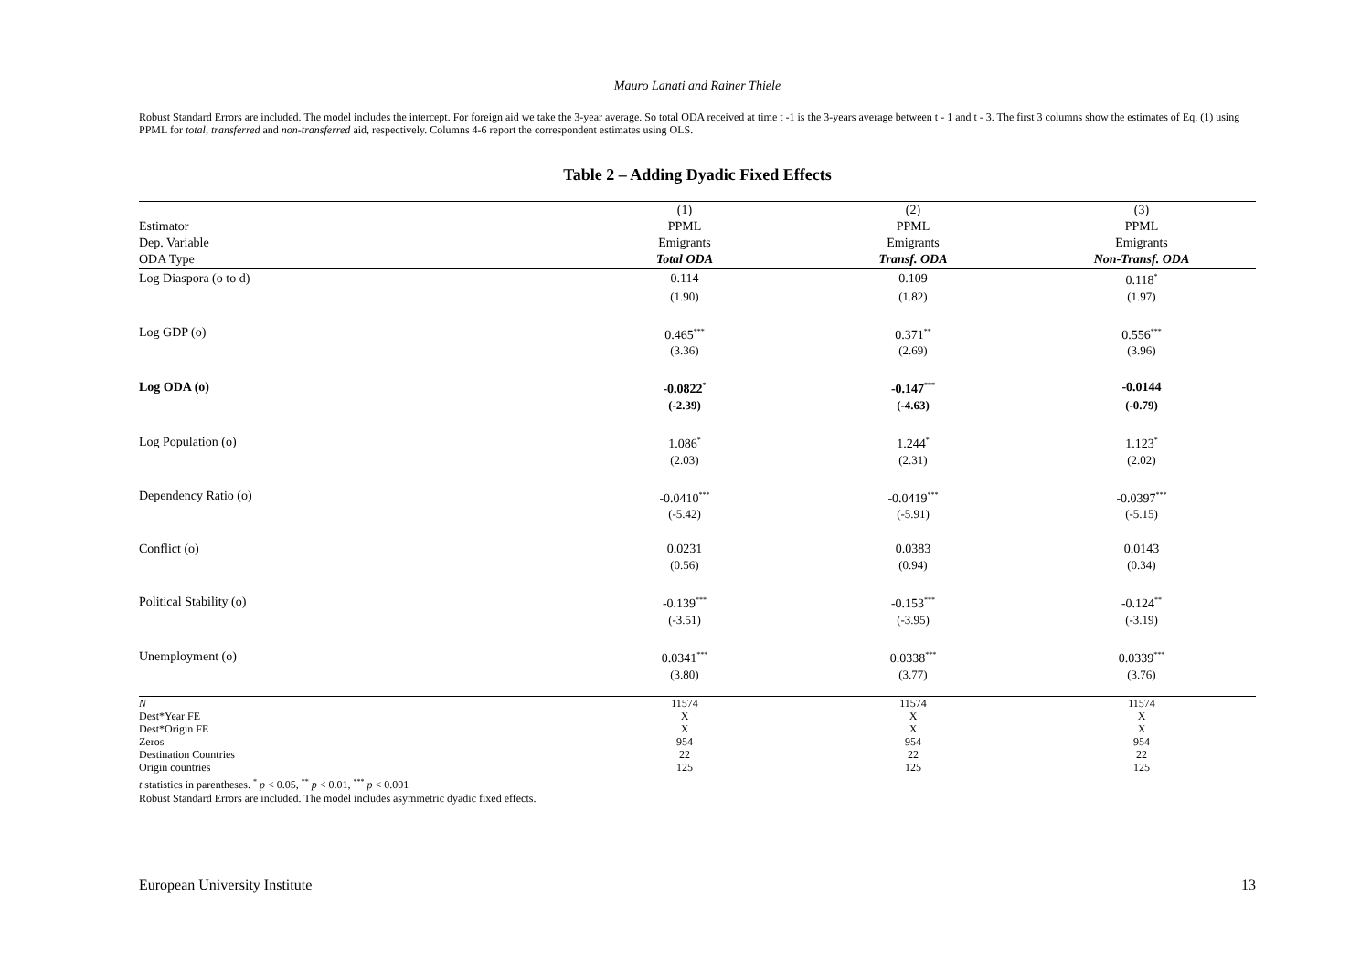Mauro Lanati and Rainer Thiele
Robust Standard Errors are included. The model includes the intercept. For foreign aid we take the 3-year average. So total ODA received at time t -1 is the 3-years average between t - 1 and t - 3. The first 3 columns show the estimates of Eq. (1) using PPML for total, transferred and non-transferred aid, respectively. Columns 4-6 report the correspondent estimates using OLS.
Table 2 – Adding Dyadic Fixed Effects
| | (1) | (2) | (3) |
| Estimator | PPML | PPML | PPML |
| Dep. Variable | Emigrants | Emigrants | Emigrants |
| ODA Type | Total ODA | Transf. ODA | Non-Transf. ODA |
| Log Diaspora (o to d) | 0.114 | 0.109 | 0.118<sup>*</sup> |
| | (1.90) | (1.82) | (1.97) |
| Log GDP (o) | 0.465<sup>***</sup> | 0.371<sup>**</sup> | 0.556<sup>***</sup> |
| | (3.36) | (2.69) | (3.96) |
| Log ODA (o) | -0.0822<sup>*</sup> | -0.147<sup>***</sup> | -0.0144 |
| | (-2.39) | (-4.63) | (-0.79) |
| Log Population (o) | 1.086<sup>*</sup> | 1.244<sup>*</sup> | 1.123<sup>*</sup> |
| | (2.03) | (2.31) | (2.02) |
| Dependency Ratio (o) | -0.0410<sup>***</sup> | -0.0419<sup>***</sup> | -0.0397<sup>***</sup> |
| | (-5.42) | (-5.91) | (-5.15) |
| Conflict (o) | 0.0231 | 0.0383 | 0.0143 |
| | (0.56) | (0.94) | (0.34) |
| Political Stability (o) | -0.139<sup>***</sup> | -0.153<sup>***</sup> | -0.124<sup>**</sup> |
| | (-3.51) | (-3.95) | (-3.19) |
| Unemployment (o) | 0.0341<sup>***</sup> | 0.0338<sup>***</sup> | 0.0339<sup>***</sup> |
| | (3.80) | (3.77) | (3.76) |
| N | 11574 | 11574 | 11574 |
| Dest*Year FE | X | X | X |
| Dest*Origin FE | X | X | X |
| Zeros | 954 | 954 | 954 |
| Destination Countries | 22 | 22 | 22 |
| Origin countries | 125 | 125 | 125 |
t statistics in parentheses. <sup>*</sup> p < 0.05, <sup>**</sup> p < 0.01, <sup>***</sup> p < 0.001
Robust Standard Errors are included. The model includes asymmetric dyadic fixed effects.
European University Institute 13